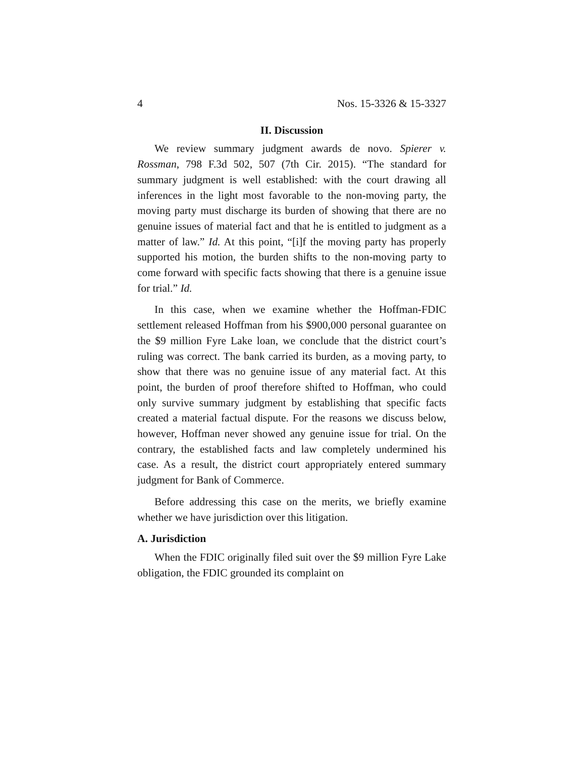4 Nos. 15-3326 & 15-3327
II. Discussion
We review summary judgment awards de novo. Spierer v. Rossman, 798 F.3d 502, 507 (7th Cir. 2015). “The standard for summary judgment is well established: with the court drawing all inferences in the light most favorable to the non-moving party, the moving party must discharge its burden of showing that there are no genuine issues of material fact and that he is entitled to judgment as a matter of law.” Id. At this point, “[i]f the moving party has properly supported his motion, the burden shifts to the non-moving party to come forward with specific facts showing that there is a genuine issue for trial.” Id.
In this case, when we examine whether the Hoffman-FDIC settlement released Hoffman from his $900,000 personal guarantee on the $9 million Fyre Lake loan, we conclude that the district court’s ruling was correct. The bank carried its burden, as a moving party, to show that there was no genuine issue of any material fact. At this point, the burden of proof therefore shifted to Hoffman, who could only survive summary judgment by establishing that specific facts created a material factual dispute. For the reasons we discuss below, however, Hoffman never showed any genuine issue for trial. On the contrary, the established facts and law completely undermined his case. As a result, the district court appropriately entered summary judgment for Bank of Commerce.
Before addressing this case on the merits, we briefly examine whether we have jurisdiction over this litigation.
A. Jurisdiction
When the FDIC originally filed suit over the $9 million Fyre Lake obligation, the FDIC grounded its complaint on